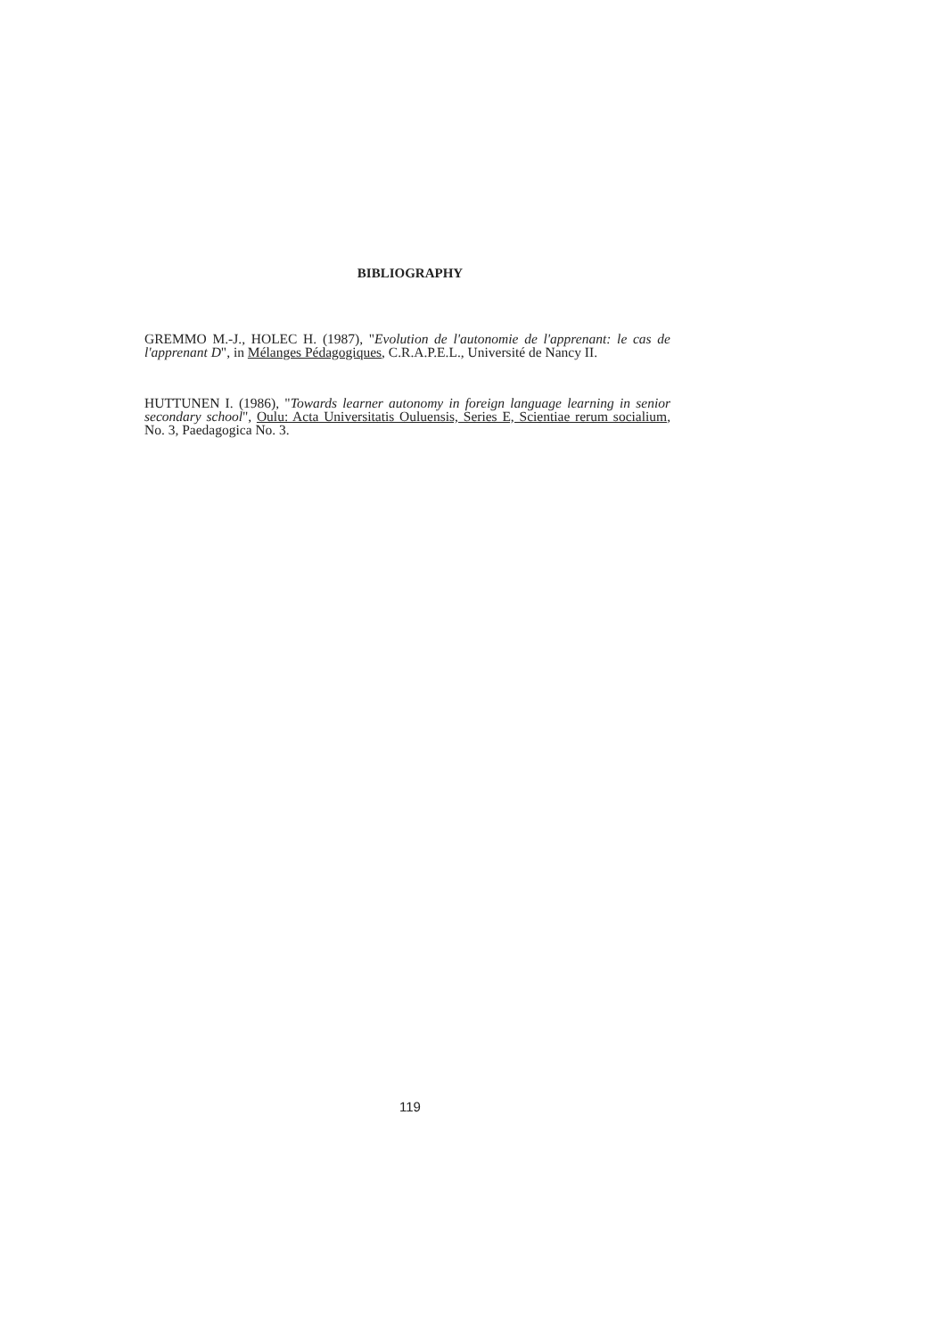BIBLIOGRAPHY
GREMMO M.-J., HOLEC H. (1987), "Evolution de l'autonomie de l'apprenant: le cas de l'apprenant D", in Mélanges Pédagogiques, C.R.A.P.E.L., Université de Nancy II.
HUTTUNEN I. (1986), "Towards learner autonomy in foreign language learning in senior secondary school", Oulu: Acta Universitatis Ouluensis, Series E, Scientiae rerum socialium, No. 3, Paedagogica No. 3.
119